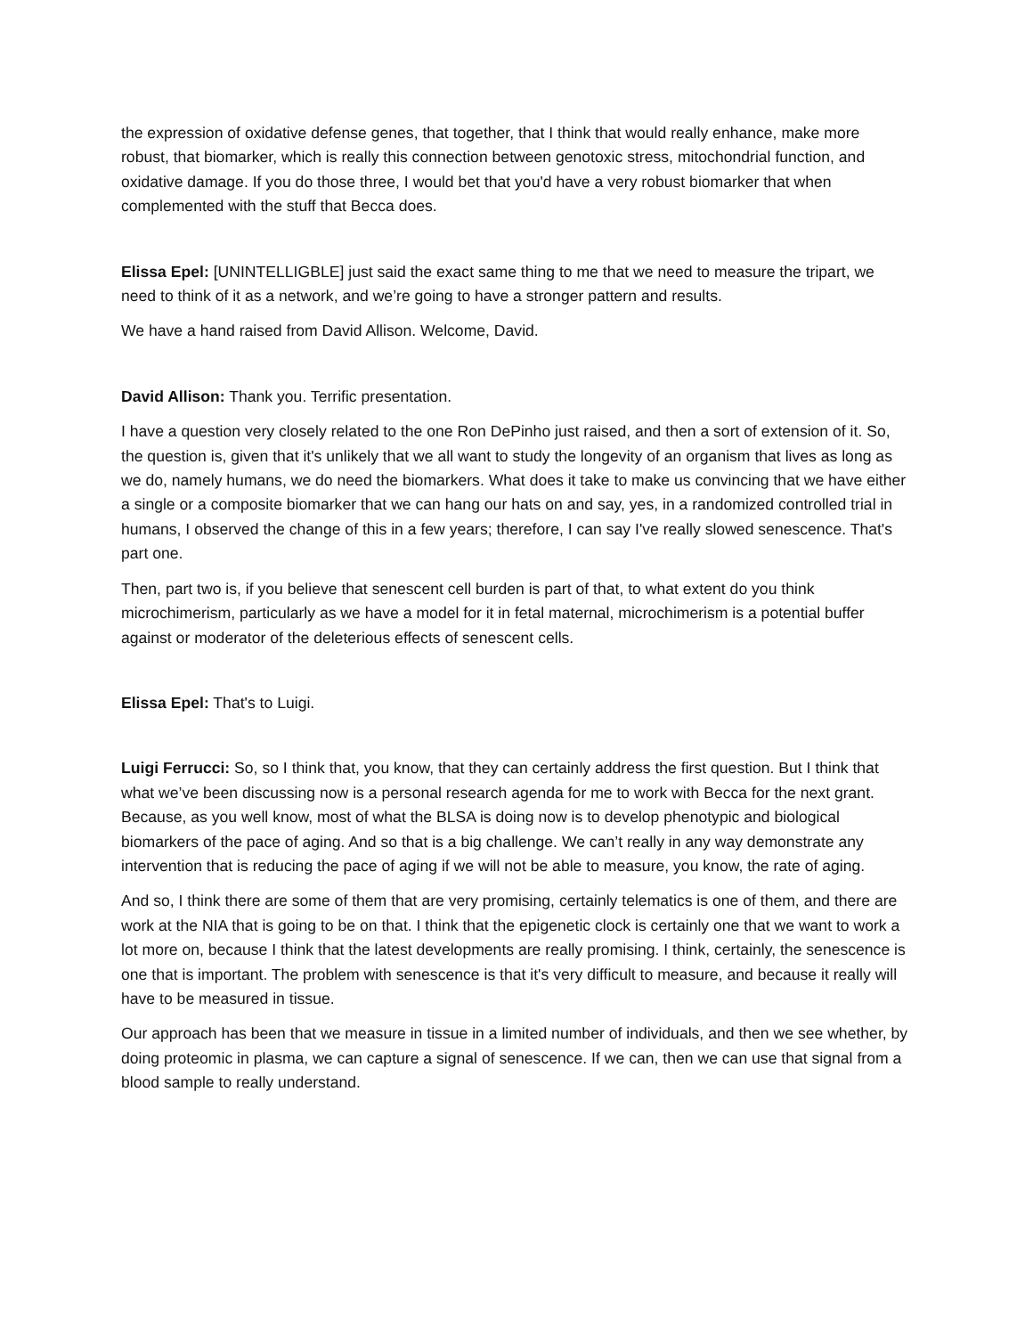the expression of oxidative defense genes, that together, that I think that would really enhance, make more robust, that biomarker, which is really this connection between genotoxic stress, mitochondrial function, and oxidative damage. If you do those three, I would bet that you'd have a very robust biomarker that when complemented with the stuff that Becca does.
Elissa Epel: [UNINTELLIGBLE] just said the exact same thing to me that we need to measure the tripart, we need to think of it as a network, and we’re going to have a stronger pattern and results.
We have a hand raised from David Allison. Welcome, David.
David Allison: Thank you. Terrific presentation.
I have a question very closely related to the one Ron DePinho just raised, and then a sort of extension of it. So, the question is, given that it's unlikely that we all want to study the longevity of an organism that lives as long as we do, namely humans, we do need the biomarkers. What does it take to make us convincing that we have either a single or a composite biomarker that we can hang our hats on and say, yes, in a randomized controlled trial in humans, I observed the change of this in a few years; therefore, I can say I've really slowed senescence. That's part one.
Then, part two is, if you believe that senescent cell burden is part of that, to what extent do you think microchimerism, particularly as we have a model for it in fetal maternal, microchimerism is a potential buffer against or moderator of the deleterious effects of senescent cells.
Elissa Epel: That's to Luigi.
Luigi Ferrucci: So, so I think that, you know, that they can certainly address the first question. But I think that what we’ve been discussing now is a personal research agenda for me to work with Becca for the next grant. Because, as you well know, most of what the BLSA is doing now is to develop phenotypic and biological biomarkers of the pace of aging. And so that is a big challenge. We can’t really in any way demonstrate any intervention that is reducing the pace of aging if we will not be able to measure, you know, the rate of aging.
And so, I think there are some of them that are very promising, certainly telematics is one of them, and there are work at the NIA that is going to be on that. I think that the epigenetic clock is certainly one that we want to work a lot more on, because I think that the latest developments are really promising. I think, certainly, the senescence is one that is important. The problem with senescence is that it's very difficult to measure, and because it really will have to be measured in tissue.
Our approach has been that we measure in tissue in a limited number of individuals, and then we see whether, by doing proteomic in plasma, we can capture a signal of senescence. If we can, then we can use that signal from a blood sample to really understand.